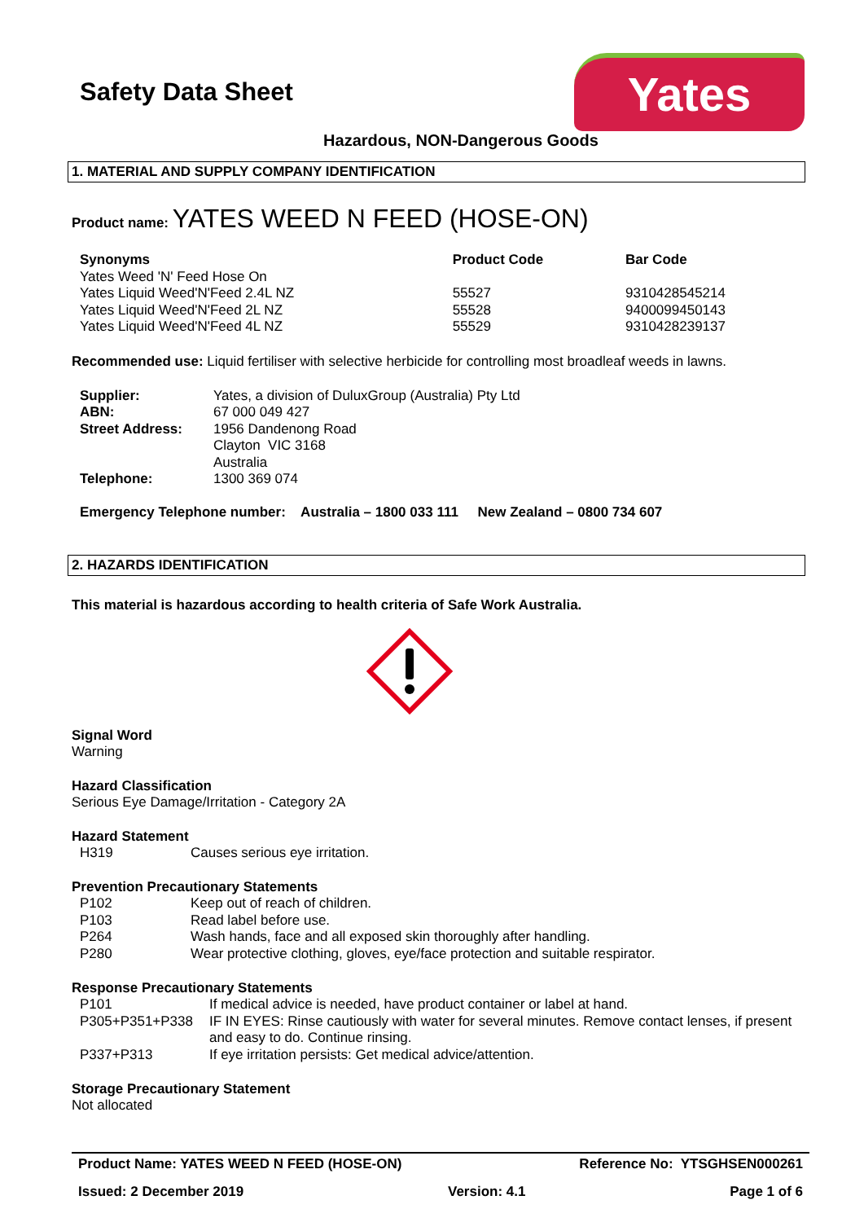Safety Data Sheet
Yates
Hazardous, NON-Dangerous Goods
1. MATERIAL AND SUPPLY COMPANY IDENTIFICATION
Product name: YATES WEED N FEED (HOSE-ON)
| Synonyms | Product Code | Bar Code |
| --- | --- | --- |
| Yates Weed 'N' Feed Hose On | | |
| Yates Liquid Weed'N'Feed 2.4L NZ | 55527 | 9310428545214 |
| Yates Liquid Weed'N'Feed 2L NZ | 55528 | 9400099450143 |
| Yates Liquid Weed'N'Feed 4L NZ | 55529 | 9310428239137 |
Recommended use: Liquid fertiliser with selective herbicide for controlling most broadleaf weeds in lawns.
| Supplier: | Yates, a division of DuluxGroup (Australia) Pty Ltd |
| ABN: | 67 000 049 427 |
| Street Address: | 1956 Dandenong Road Clayton VIC 3168 Australia |
| Telephone: | 1300 369 074 |
Emergency Telephone number: Australia – 1800 033 111 New Zealand – 0800 734 607
2. HAZARDS IDENTIFICATION
This material is hazardous according to health criteria of Safe Work Australia.
Signal Word
Warning
Hazard Classification
Serious Eye Damage/Irritation - Category 2A
Hazard Statement
| H319 | Causes serious eye irritation. |
Prevention Precautionary Statements
| P102 | Keep out of reach of children. |
| P103 | Read label before use. |
| P264 | Wash hands, face and all exposed skin thoroughly after handling. |
| P280 | Wear protective clothing, gloves, eye/face protection and suitable respirator. |
Response Precautionary Statements
| P101 | If medical advice is needed, have product container or label at hand. |
| P305+P351+P338 | IF IN EYES: Rinse cautiously with water for several minutes. Remove contact lenses, if present and easy to do. Continue rinsing. |
| P337+P313 | If eye irritation persists: Get medical advice/attention. |
Storage Precautionary Statement
Not allocated
Product Name: YATES WEED N FEED (HOSE-ON) Reference No: YTSGHSEN000261
Issued: 2 December 2019 Version: 4.1 Page 1 of 6